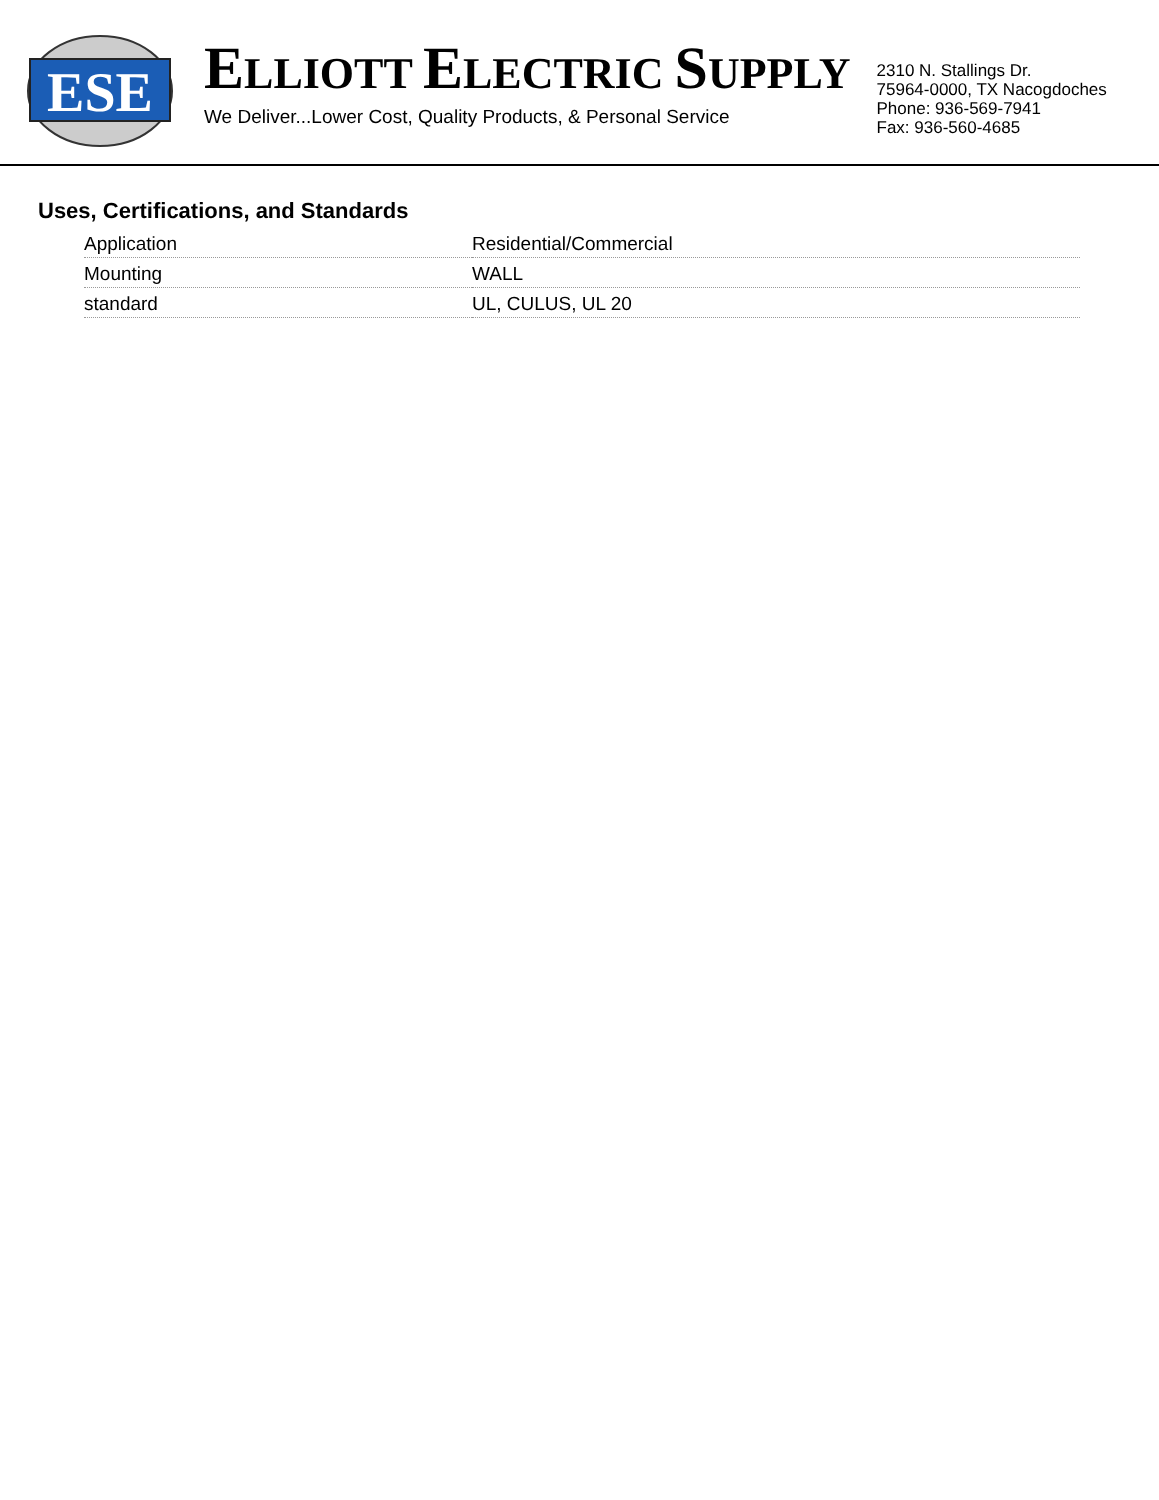ESE
ELLIOTT ELECTRIC SUPPLY
We Deliver...Lower Cost, Quality Products, & Personal Service
2310 N. Stallings Dr.
75964-0000, TX Nacogdoches
Phone: 936-569-7941
Fax: 936-560-4685
Uses, Certifications, and Standards
| Application | Residential/Commercial |
| Mounting | WALL |
| standard | UL, CULUS, UL 20 |